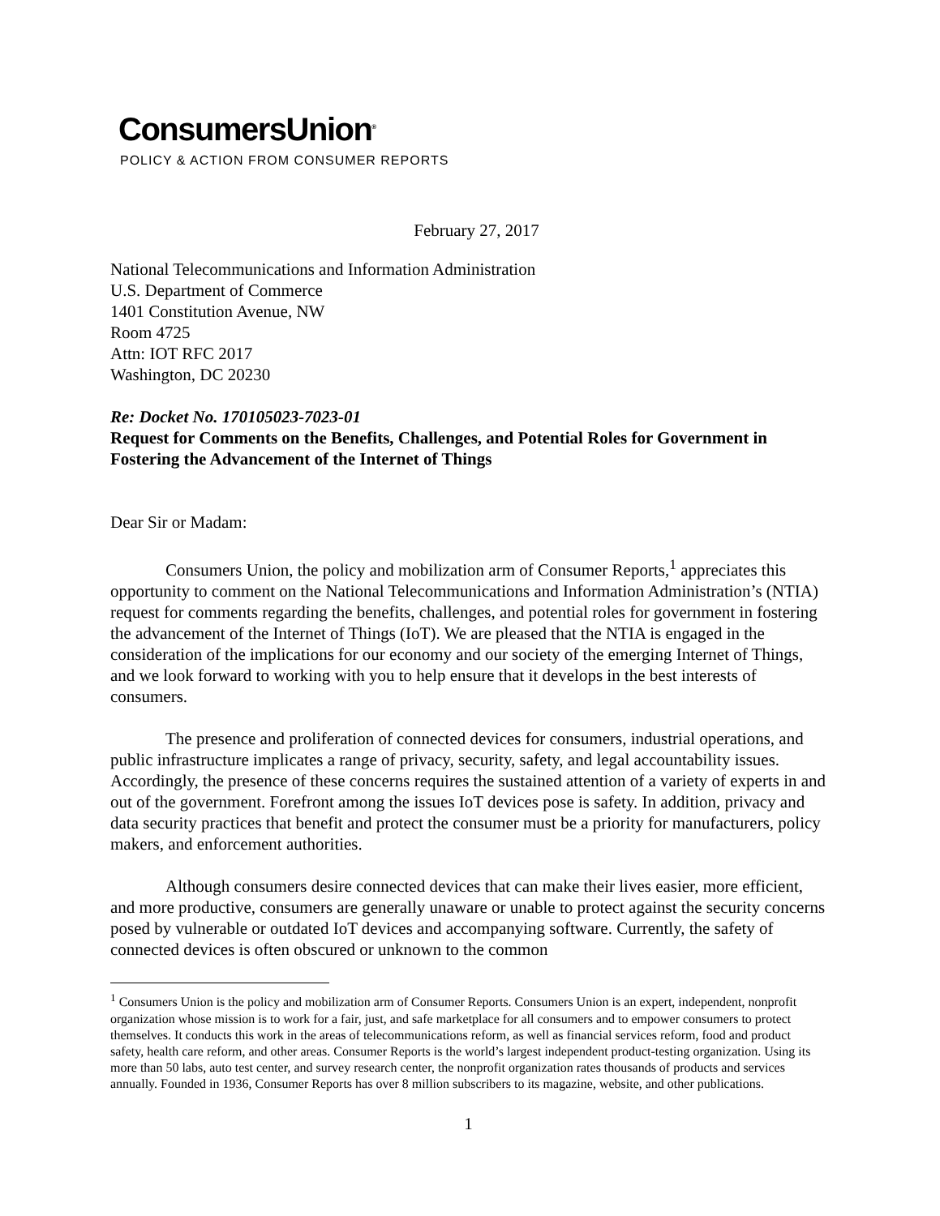ConsumersUnion<sup>®</sup>
POLICY & ACTION FROM CONSUMER REPORTS
February 27, 2017
National Telecommunications and Information Administration
U.S. Department of Commerce
1401 Constitution Avenue, NW
Room 4725
Attn: IOT RFC 2017
Washington, DC 20230
Re: Docket No. 170105023-7023-01
Request for Comments on the Benefits, Challenges, and Potential Roles for Government in Fostering the Advancement of the Internet of Things
Dear Sir or Madam:
Consumers Union, the policy and mobilization arm of Consumer Reports,<sup>1</sup> appreciates this opportunity to comment on the National Telecommunications and Information Administration’s (NTIA) request for comments regarding the benefits, challenges, and potential roles for government in fostering the advancement of the Internet of Things (IoT). We are pleased that the NTIA is engaged in the consideration of the implications for our economy and our society of the emerging Internet of Things, and we look forward to working with you to help ensure that it develops in the best interests of consumers.
The presence and proliferation of connected devices for consumers, industrial operations, and public infrastructure implicates a range of privacy, security, safety, and legal accountability issues. Accordingly, the presence of these concerns requires the sustained attention of a variety of experts in and out of the government. Forefront among the issues IoT devices pose is safety. In addition, privacy and data security practices that benefit and protect the consumer must be a priority for manufacturers, policy makers, and enforcement authorities.
Although consumers desire connected devices that can make their lives easier, more efficient, and more productive, consumers are generally unaware or unable to protect against the security concerns posed by vulnerable or outdated IoT devices and accompanying software. Currently, the safety of connected devices is often obscured or unknown to the common
<sup>1</sup> Consumers Union is the policy and mobilization arm of Consumer Reports. Consumers Union is an expert, independent, nonprofit organization whose mission is to work for a fair, just, and safe marketplace for all consumers and to empower consumers to protect themselves. It conducts this work in the areas of telecommunications reform, as well as financial services reform, food and product safety, health care reform, and other areas. Consumer Reports is the world’s largest independent product-testing organization. Using its more than 50 labs, auto test center, and survey research center, the nonprofit organization rates thousands of products and services annually. Founded in 1936, Consumer Reports has over 8 million subscribers to its magazine, website, and other publications.
1